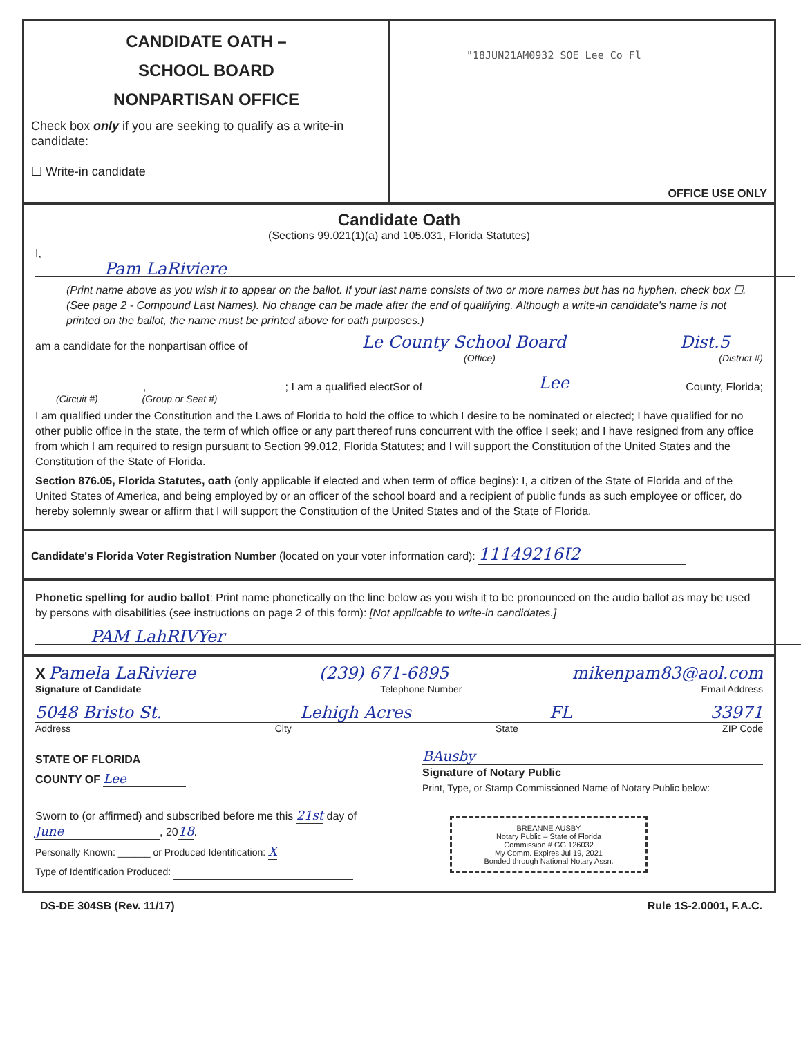CANDIDATE OATH –
SCHOOL BOARD
NONPARTISAN OFFICE
Check box only if you are seeking to qualify as a write-in candidate:
☐ Write-in candidate
"18JUN21AM0932 SOE Lee Co Fl
OFFICE USE ONLY
Candidate Oath
(Sections 99.021(1)(a) and 105.031, Florida Statutes)
I, Pam LaRiviere
(Print name above as you wish it to appear on the ballot. If your last name consists of two or more names but has no hyphen, check box ☐. (See page 2 - Compound Last Names). No change can be made after the end of qualifying. Although a write-in candidate's name is not printed on the ballot, the name must be printed above for oath purposes.)
am a candidate for the nonpartisan office of Le County School Board Dist.5
(Office) (District #)
, ; I am a qualified electSor of Lee County, Florida;
(Circuit #) (Group or Seat #)
I am qualified under the Constitution and the Laws of Florida to hold the office to which I desire to be nominated or elected; I have qualified for no other public office in the state, the term of which office or any part thereof runs concurrent with the office I seek; and I have resigned from any office from which I am required to resign pursuant to Section 99.012, Florida Statutes; and I will support the Constitution of the United States and the Constitution of the State of Florida.
Section 876.05, Florida Statutes, oath (only applicable if elected and when term of office begins): I, a citizen of the State of Florida and of the United States of America, and being employed by or an officer of the school board and a recipient of public funds as such employee or officer, do hereby solemnly swear or affirm that I will support the Constitution of the United States and of the State of Florida.
Candidate's Florida Voter Registration Number (located on your voter information card): 11149216Ɩ2
Phonetic spelling for audio ballot: Print name phonetically on the line below as you wish it to be pronounced on the audio ballot as may be used by persons with disabilities (see instructions on page 2 of this form): [Not applicable to write-in candidates.]
PAM LahRIVYer
X Pamela LaRiviere (239) 671-6895 mikenpam83@aol.com
Signature of Candidate Telephone Number Email Address
5048 Bristo St. Lehigh Acres FL 33971
Address City State ZIP Code
STATE OF FLORIDA
COUNTY OF Lee
Sworn to (or affirmed) and subscribed before me this 21st day of June, 2018.
Personally Known: ______ or Produced Identification: X
Type of Identification Produced:
BAusby
Signature of Notary Public
Print, Type, or Stamp Commissioned Name of Notary Public below:
BREANNE AUSBY
Notary Public – State of Florida
Commission # GG 126032
My Comm. Expires Jul 19, 2021
Bonded through National Notary Assn.
DS-DE 304SB (Rev. 11/17) Rule 1S-2.0001, F.A.C.